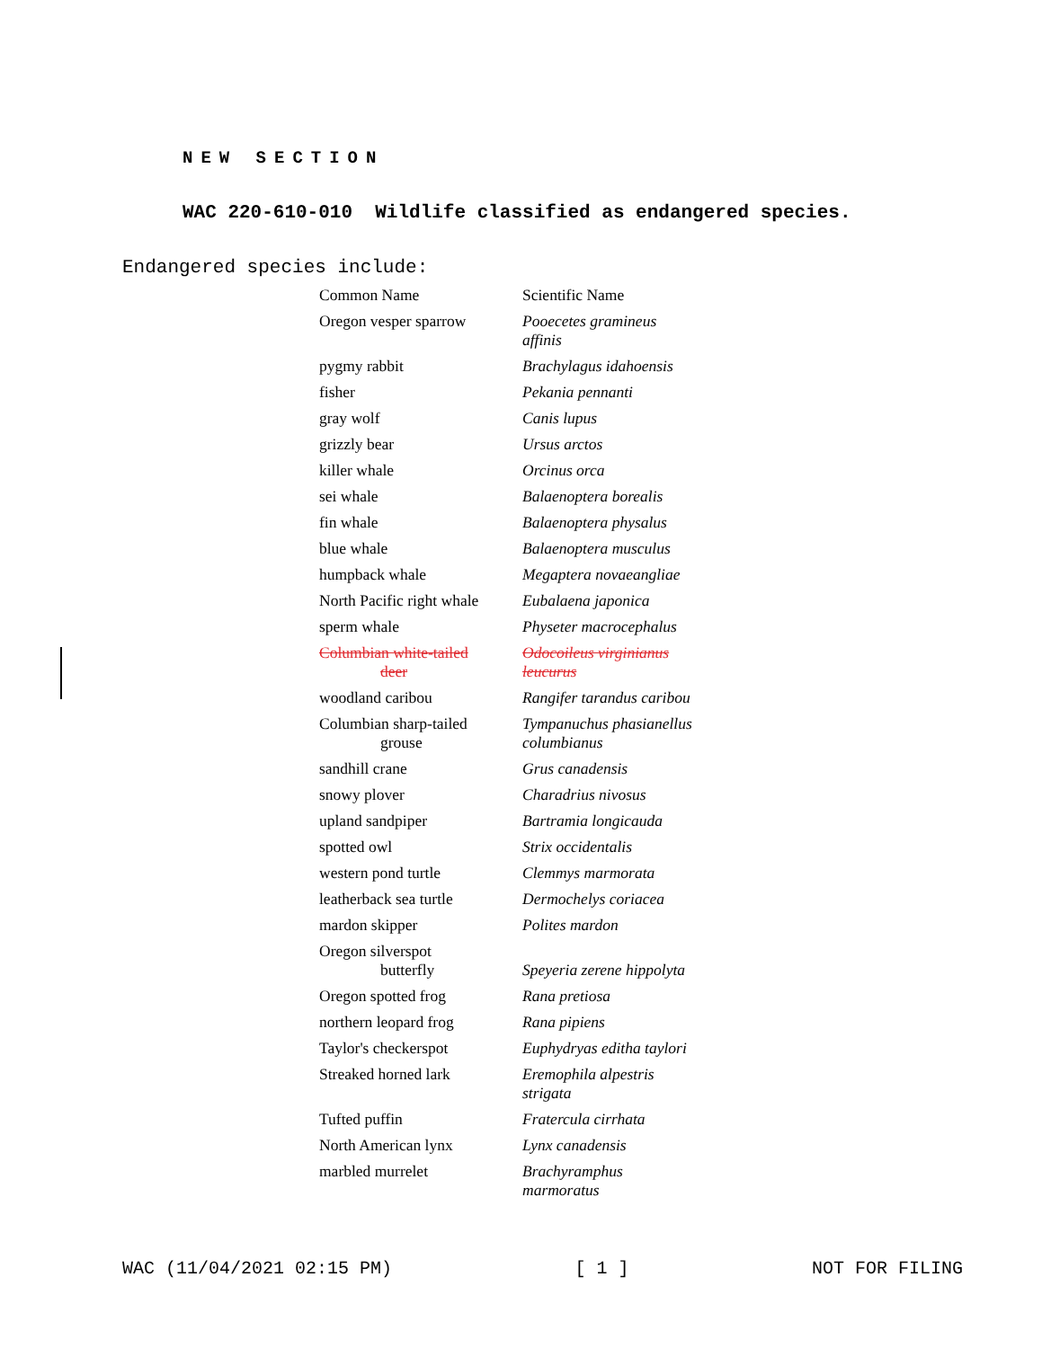NEW SECTION
WAC 220-610-010 Wildlife classified as endangered species.
Endangered species include:
| Common Name | Scientific Name |
| Oregon vesper sparrow | Pooecetes gramineus affinis |
| pygmy rabbit | Brachylagus idahoensis |
| fisher | Pekania pennanti |
| gray wolf | Canis lupus |
| grizzly bear | Ursus arctos |
| killer whale | Orcinus orca |
| sei whale | Balaenoptera borealis |
| fin whale | Balaenoptera physalus |
| blue whale | Balaenoptera musculus |
| humpback whale | Megaptera novaeangliae |
| North Pacific right whale | Eubalaena japonica |
| sperm whale | Physeter macrocephalus |
| Columbian white-tailed deer | Odocoileus virginianus leucurus |
| woodland caribou | Rangifer tarandus caribou |
| Columbian sharp-tailed grouse | Tympanuchus phasianellus columbianus |
| sandhill crane | Grus canadensis |
| snowy plover | Charadrius nivosus |
| upland sandpiper | Bartramia longicauda |
| spotted owl | Strix occidentalis |
| western pond turtle | Clemmys marmorata |
| leatherback sea turtle | Dermochelys coriacea |
| mardon skipper | Polites mardon |
| Oregon silverspot butterfly | Speyeria zerene hippolyta |
| Oregon spotted frog | Rana pretiosa |
| northern leopard frog | Rana pipiens |
| Taylor's checkerspot | Euphydryas editha taylori |
| Streaked horned lark | Eremophila alpestris strigata |
| Tufted puffin | Fratercula cirrhata |
| North American lynx | Lynx canadensis |
| marbled murrelet | Brachyramphus marmoratus |
WAC (11/04/2021 02:15 PM) [ 1 ] NOT FOR FILING